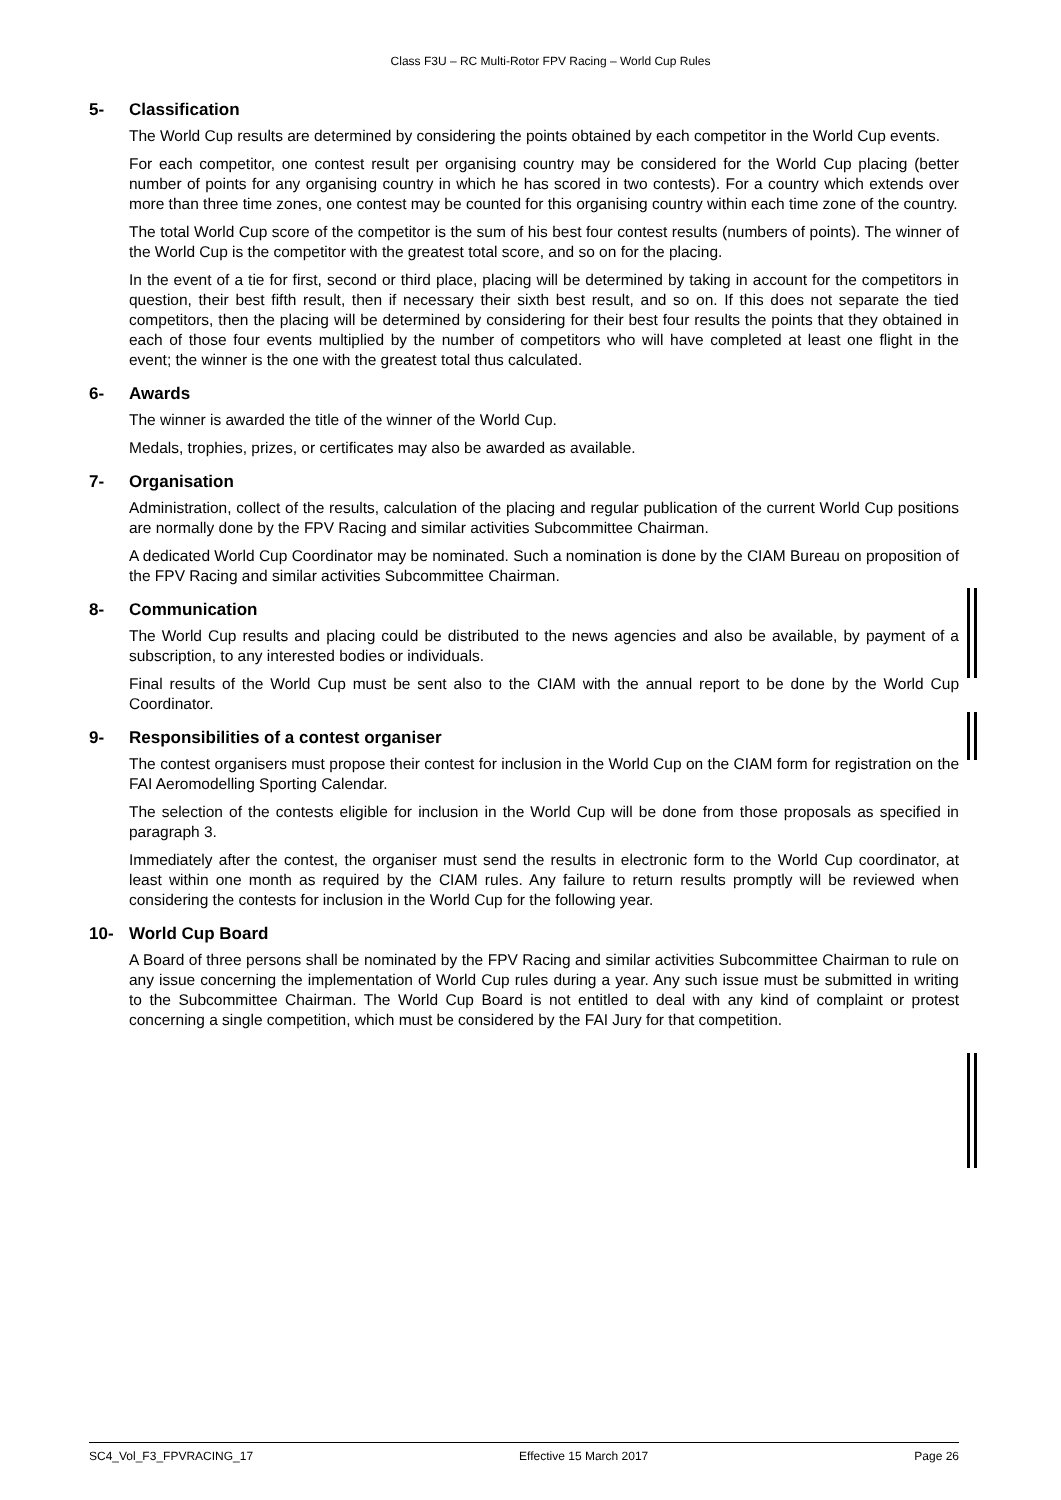Class F3U – RC Multi-Rotor FPV Racing – World Cup Rules
5- Classification
The World Cup results are determined by considering the points obtained by each competitor in the World Cup events.
For each competitor, one contest result per organising country may be considered for the World Cup placing (better number of points for any organising country in which he has scored in two contests). For a country which extends over more than three time zones, one contest may be counted for this organising country within each time zone of the country.
The total World Cup score of the competitor is the sum of his best four contest results (numbers of points). The winner of the World Cup is the competitor with the greatest total score, and so on for the placing.
In the event of a tie for first, second or third place, placing will be determined by taking in account for the competitors in question, their best fifth result, then if necessary their sixth best result, and so on. If this does not separate the tied competitors, then the placing will be determined by considering for their best four results the points that they obtained in each of those four events multiplied by the number of competitors who will have completed at least one flight in the event; the winner is the one with the greatest total thus calculated.
6- Awards
The winner is awarded the title of the winner of the World Cup.
Medals, trophies, prizes, or certificates may also be awarded as available.
7- Organisation
Administration, collect of the results, calculation of the placing and regular publication of the current World Cup positions are normally done by the FPV Racing and similar activities Subcommittee Chairman.
A dedicated World Cup Coordinator may be nominated. Such a nomination is done by the CIAM Bureau on proposition of the FPV Racing and similar activities Subcommittee Chairman.
8- Communication
The World Cup results and placing could be distributed to the news agencies and also be available, by payment of a subscription, to any interested bodies or individuals.
Final results of the World Cup must be sent also to the CIAM with the annual report to be done by the World Cup Coordinator.
9- Responsibilities of a contest organiser
The contest organisers must propose their contest for inclusion in the World Cup on the CIAM form for registration on the FAI Aeromodelling Sporting Calendar.
The selection of the contests eligible for inclusion in the World Cup will be done from those proposals as specified in paragraph 3.
Immediately after the contest, the organiser must send the results in electronic form to the World Cup coordinator, at least within one month as required by the CIAM rules. Any failure to return results promptly will be reviewed when considering the contests for inclusion in the World Cup for the following year.
10- World Cup Board
A Board of three persons shall be nominated by the FPV Racing and similar activities Subcommittee Chairman to rule on any issue concerning the implementation of World Cup rules during a year. Any such issue must be submitted in writing to the Subcommittee Chairman. The World Cup Board is not entitled to deal with any kind of complaint or protest concerning a single competition, which must be considered by the FAI Jury for that competition.
SC4_Vol_F3_FPVRACING_17 Effective 15 March 2017 Page 26